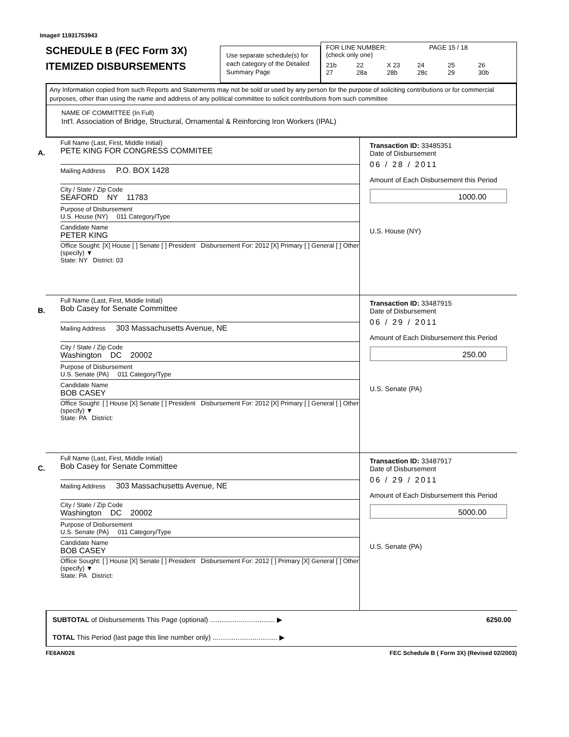Image# 11931753943
SCHEDULE B (FEC Form 3X)
ITEMIZED DISBURSEMENTS
Use separate schedule(s) for each category of the Detailed Summary Page
FOR LINE NUMBER: PAGE 15 / 18
(check only one)
21b
27 22
28a X 23
28b 24
28c 25
29 26
30b
Any Information copied from such Reports and Statements may not be sold or used by any person for the purpose of soliciting contributions or for commercial purposes, other than using the name and address of any political committee to solicit contributions from such committee
NAME OF COMMITTEE (In Full)
Int'l. Association of Bridge, Structural, Ornamental & Reinforcing Iron Workers (IPAL)
A.
Full Name (Last, First, Middle Initial)
PETE KING FOR CONGRESS COMMITEE
Mailing Address P.O. BOX 1428
City / State / Zip Code
SEAFORD NY 11783
Purpose of Disbursement
U.S. House (NY) 011 Category/Type
Candidate Name
PETER KING
Office Sought: [X] House [ ] Senate [ ] President Disbursement For: 2012 [X] Primary [ ] General [ ] Other (specify) ▼
State: NY District: 03
Transaction ID: 33485351
Date of Disbursement
06 / 28 / 2011
Amount of Each Disbursement this Period
1000.00
U.S. House (NY)
B.
Full Name (Last, First, Middle Initial)
Bob Casey for Senate Committee
Mailing Address 303 Massachusetts Avenue, NE
City / State / Zip Code
Washington DC 20002
Purpose of Disbursement
U.S. Senate (PA) 011 Category/Type
Candidate Name
BOB CASEY
Office Sought: [ ] House [X] Senate [ ] President Disbursement For: 2012 [X] Primary [ ] General [ ] Other (specify) ▼
State: PA District:
Transaction ID: 33487915
Date of Disbursement
06 / 29 / 2011
Amount of Each Disbursement this Period
250.00
U.S. Senate (PA)
C.
Full Name (Last, First, Middle Initial)
Bob Casey for Senate Committee
Mailing Address 303 Massachusetts Avenue, NE
City / State / Zip Code
Washington DC 20002
Purpose of Disbursement
U.S. Senate (PA) 011 Category/Type
Candidate Name
BOB CASEY
Office Sought: [ ] House [X] Senate [ ] President Disbursement For: 2012 [ ] Primary [X] General [ ] Other (specify) ▼
State: PA District:
Transaction ID: 33487917
Date of Disbursement
06 / 29 / 2011
Amount of Each Disbursement this Period
5000.00
U.S. Senate (PA)
SUBTOTAL of Disbursements This Page (optional) .................................. ▶ 6250.00
TOTAL This Period (last page this line number only) .................................. ▶
FE6AN026 FEC Schedule B ( Form 3X) (Revised 02/2003)